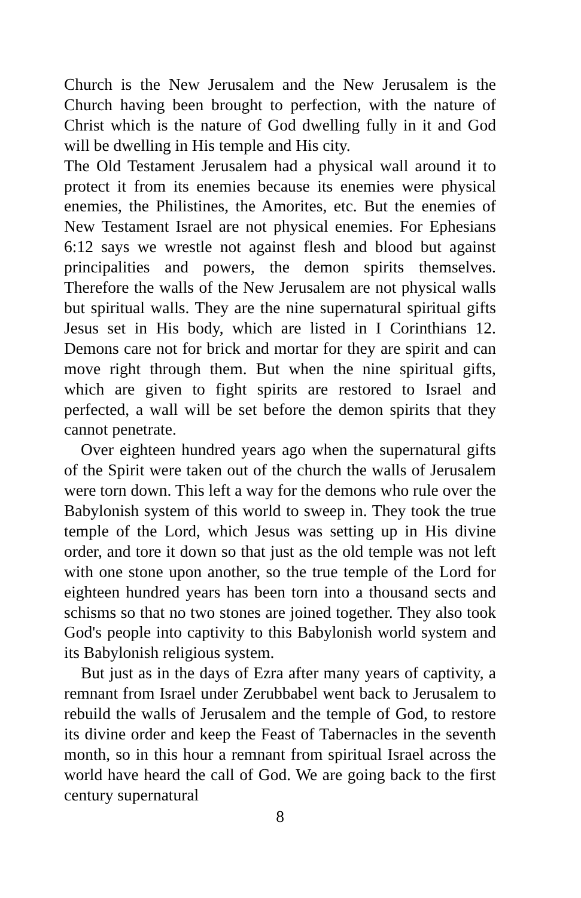Church is the New Jerusalem and the New Jerusalem is the Church having been brought to perfection, with the nature of Christ which is the nature of God dwelling fully in it and God will be dwelling in His temple and His city.
The Old Testament Jerusalem had a physical wall around it to protect it from its enemies because its enemies were physical enemies, the Philistines, the Amorites, etc. But the enemies of New Testament Israel are not physical enemies. For Ephesians 6:12 says we wrestle not against flesh and blood but against principalities and powers, the demon spirits themselves. Therefore the walls of the New Jerusalem are not physical walls but spiritual walls. They are the nine supernatural spiritual gifts Jesus set in His body, which are listed in I Corinthians 12. Demons care not for brick and mortar for they are spirit and can move right through them. But when the nine spiritual gifts, which are given to fight spirits are restored to Israel and perfected, a wall will be set before the demon spirits that they cannot penetrate.
Over eighteen hundred years ago when the supernatural gifts of the Spirit were taken out of the church the walls of Jerusalem were torn down. This left a way for the demons who rule over the Babylonish system of this world to sweep in. They took the true temple of the Lord, which Jesus was setting up in His divine order, and tore it down so that just as the old temple was not left with one stone upon another, so the true temple of the Lord for eighteen hundred years has been torn into a thousand sects and schisms so that no two stones are joined together. They also took God's people into captivity to this Babylonish world system and its Babylonish religious system.
But just as in the days of Ezra after many years of captivity, a remnant from Israel under Zerubbabel went back to Jerusalem to rebuild the walls of Jerusalem and the temple of God, to restore its divine order and keep the Feast of Tabernacles in the seventh month, so in this hour a remnant from spiritual Israel across the world have heard the call of God. We are going back to the first century supernatural
8